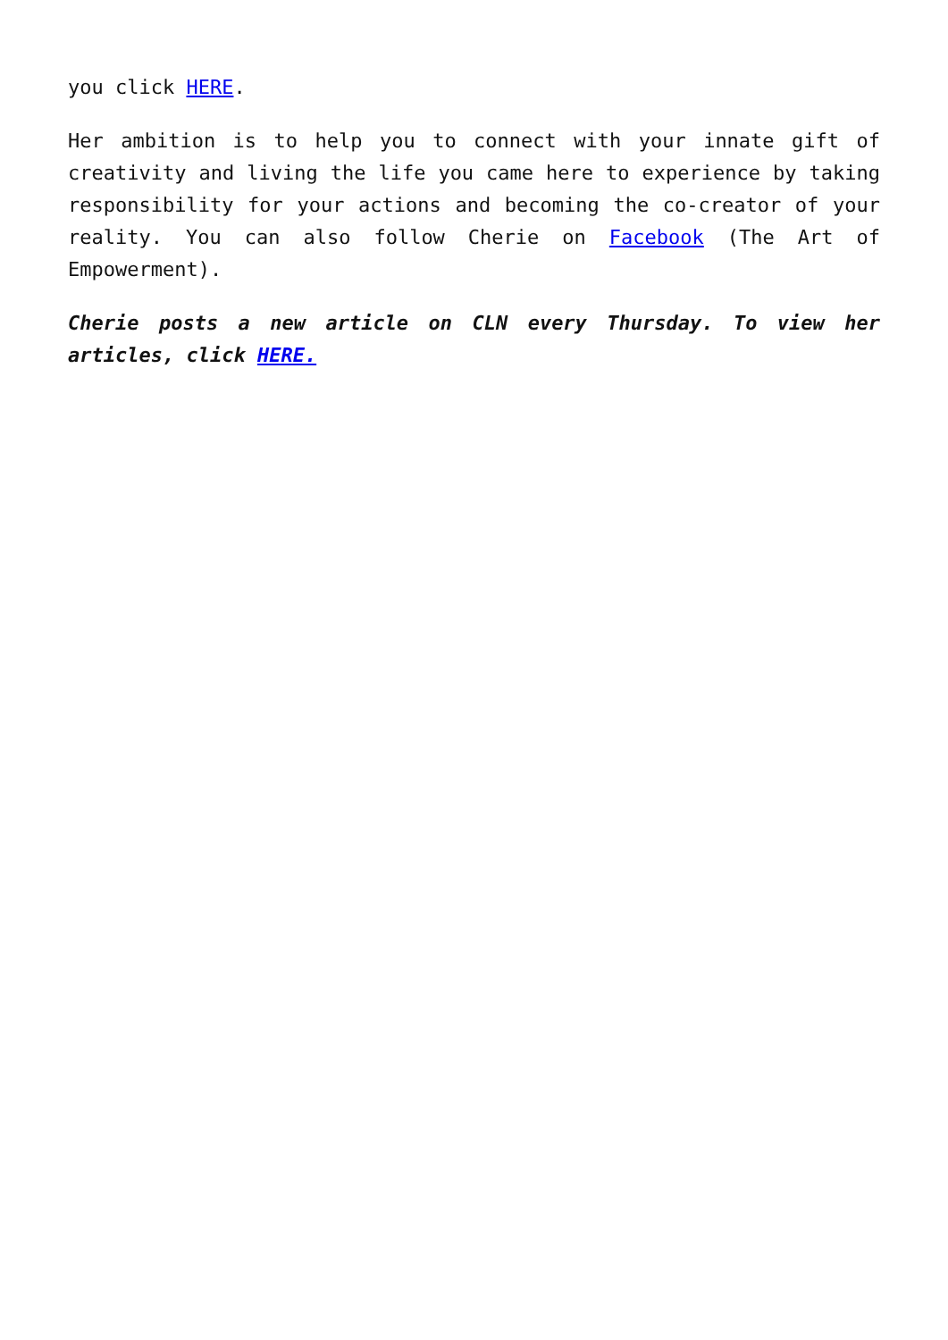you click HERE.
Her ambition is to help you to connect with your innate gift of creativity and living the life you came here to experience by taking responsibility for your actions and becoming the co-creator of your reality. You can also follow Cherie on Facebook (The Art of Empowerment).
Cherie posts a new article on CLN every Thursday. To view her articles, click HERE.